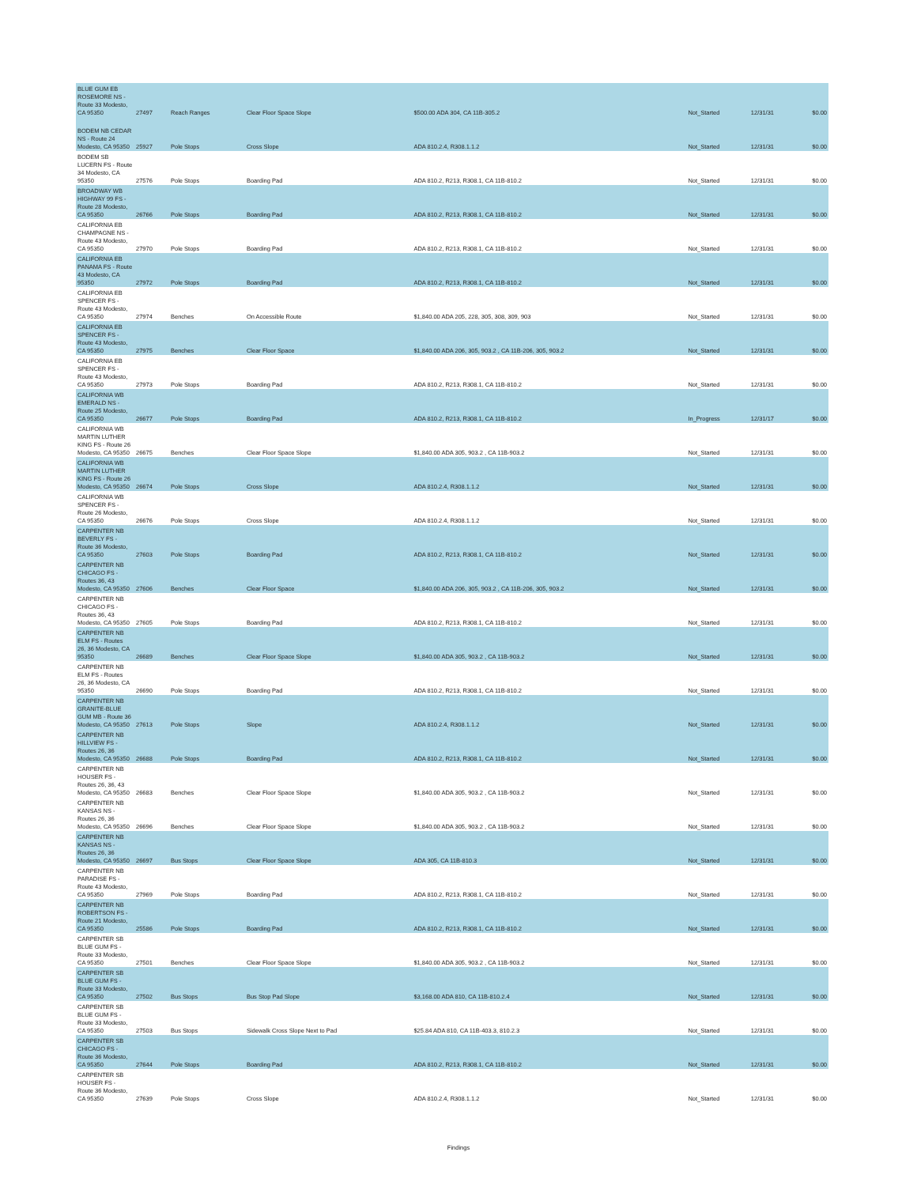| BLUE GUM EB ROSEMORE NS - Route 33 Modesto, CA 95350 | 27497 | Reach Ranges | Clear Floor Space Slope | $500.00 ADA 304, CA 11B-305.2 | Not_Started | 12/31/31 | $0.00 |
| BODEM NB CEDAR NS - Route 24 Modesto, CA 95350 | 25927 | Pole Stops | Cross Slope | ADA 810.2.4, R308.1.1.2 | Not_Started | 12/31/31 | $0.00 |
| BODEM SB LUCERN FS - Route 34 Modesto, CA 95350 | 27576 | Pole Stops | Boarding Pad | ADA 810.2, R213, R308.1, CA 11B-810.2 | Not_Started | 12/31/31 | $0.00 |
| BROADWAY WB HIGHWAY 99 FS - Route 28 Modesto, CA 95350 | 26766 | Pole Stops | Boarding Pad | ADA 810.2, R213, R308.1, CA 11B-810.2 | Not_Started | 12/31/31 | $0.00 |
| CALIFORNIA EB CHAMPAGNE NS - Route 43 Modesto, CA 95350 | 27970 | Pole Stops | Boarding Pad | ADA 810.2, R213, R308.1, CA 11B-810.2 | Not_Started | 12/31/31 | $0.00 |
| CALIFORNIA EB PANAMA FS - Route 43 Modesto, CA 95350 | 27972 | Pole Stops | Boarding Pad | ADA 810.2, R213, R308.1, CA 11B-810.2 | Not_Started | 12/31/31 | $0.00 |
| CALIFORNIA EB SPENCER FS - Route 43 Modesto, CA 95350 | 27974 | Benches | On Accessible Route | $1,840.00 ADA 205, 228, 305, 308, 309, 903 | Not_Started | 12/31/31 | $0.00 |
| CALIFORNIA EB SPENCER FS - Route 43 Modesto, CA 95350 | 27975 | Benches | Clear Floor Space | $1,840.00 ADA 206, 305, 903.2 , CA 11B-206, 305, 903.2 | Not_Started | 12/31/31 | $0.00 |
| CALIFORNIA EB SPENCER FS - Route 43 Modesto, CA 95350 | 27973 | Pole Stops | Boarding Pad | ADA 810.2, R213, R308.1, CA 11B-810.2 | Not_Started | 12/31/31 | $0.00 |
| CALIFORNIA WB EMERALD NS - Route 25 Modesto, CA 95350 | 26677 | Pole Stops | Boarding Pad | ADA 810.2, R213, R308.1, CA 11B-810.2 | In_Progress | 12/31/17 | $0.00 |
| CALIFORNIA WB MARTIN LUTHER KING FS - Route 26 Modesto, CA 95350 | 26675 | Benches | Clear Floor Space Slope | $1,840.00 ADA 305, 903.2 , CA 11B-903.2 | Not_Started | 12/31/31 | $0.00 |
| CALIFORNIA WB MARTIN LUTHER KING FS - Route 26 Modesto, CA 95350 | 26674 | Pole Stops | Cross Slope | ADA 810.2.4, R308.1.1.2 | Not_Started | 12/31/31 | $0.00 |
| CALIFORNIA WB SPENCER FS - Route 26 Modesto, CA 95350 | 26676 | Pole Stops | Cross Slope | ADA 810.2.4, R308.1.1.2 | Not_Started | 12/31/31 | $0.00 |
| CARPENTER NB BEVERLY FS - Route 36 Modesto, CA 95350 | 27603 | Pole Stops | Boarding Pad | ADA 810.2, R213, R308.1, CA 11B-810.2 | Not_Started | 12/31/31 | $0.00 |
| CARPENTER NB CHICAGO FS - Routes 36, 43 Modesto, CA 95350 | 27606 | Benches | Clear Floor Space | $1,840.00 ADA 206, 305, 903.2 , CA 11B-206, 305, 903.2 | Not_Started | 12/31/31 | $0.00 |
| CARPENTER NB CHICAGO FS - Routes 36, 43 Modesto, CA 95350 | 27605 | Pole Stops | Boarding Pad | ADA 810.2, R213, R308.1, CA 11B-810.2 | Not_Started | 12/31/31 | $0.00 |
| CARPENTER NB ELM FS - Routes 26, 36 Modesto, CA 95350 | 26689 | Benches | Clear Floor Space Slope | $1,840.00 ADA 305, 903.2 , CA 11B-903.2 | Not_Started | 12/31/31 | $0.00 |
| CARPENTER NB ELM FS - Routes 26, 36 Modesto, CA 95350 | 26690 | Pole Stops | Boarding Pad | ADA 810.2, R213, R308.1, CA 11B-810.2 | Not_Started | 12/31/31 | $0.00 |
| CARPENTER NB GRANITE-BLUE GUM MB - Route 36 Modesto, CA 95350 | 27613 | Pole Stops | Slope | ADA 810.2.4, R308.1.1.2 | Not_Started | 12/31/31 | $0.00 |
| CARPENTER NB HILLVIEW FS - Routes 26, 36 Modesto, CA 95350 | 26688 | Pole Stops | Boarding Pad | ADA 810.2, R213, R308.1, CA 11B-810.2 | Not_Started | 12/31/31 | $0.00 |
| CARPENTER NB HOUSER FS - Routes 26, 36, 43 Modesto, CA 95350 | 26683 | Benches | Clear Floor Space Slope | $1,840.00 ADA 305, 903.2 , CA 11B-903.2 | Not_Started | 12/31/31 | $0.00 |
| CARPENTER NB KANSAS NS - Routes 26, 36 Modesto, CA 95350 | 26696 | Benches | Clear Floor Space Slope | $1,840.00 ADA 305, 903.2 , CA 11B-903.2 | Not_Started | 12/31/31 | $0.00 |
| CARPENTER NB KANSAS NS - Routes 26, 36 Modesto, CA 95350 | 26697 | Bus Stops | Clear Floor Space Slope | ADA 305, CA 11B-810.3 | Not_Started | 12/31/31 | $0.00 |
| CARPENTER NB PARADISE FS - Route 43 Modesto, CA 95350 | 27969 | Pole Stops | Boarding Pad | ADA 810.2, R213, R308.1, CA 11B-810.2 | Not_Started | 12/31/31 | $0.00 |
| CARPENTER NB ROBERTSON FS - Route 21 Modesto, CA 95350 | 25586 | Pole Stops | Boarding Pad | ADA 810.2, R213, R308.1, CA 11B-810.2 | Not_Started | 12/31/31 | $0.00 |
| CARPENTER SB BLUE GUM FS - Route 33 Modesto, CA 95350 | 27501 | Benches | Clear Floor Space Slope | $1,840.00 ADA 305, 903.2 , CA 11B-903.2 | Not_Started | 12/31/31 | $0.00 |
| CARPENTER SB BLUE GUM FS - Route 33 Modesto, CA 95350 | 27502 | Bus Stops | Bus Stop Pad Slope | $3,168.00 ADA 810, CA 11B-810.2.4 | Not_Started | 12/31/31 | $0.00 |
| CARPENTER SB BLUE GUM FS - Route 33 Modesto, CA 95350 | 27503 | Bus Stops | Sidewalk Cross Slope Next to Pad | $25.84 ADA 810, CA 11B-403.3, 810.2.3 | Not_Started | 12/31/31 | $0.00 |
| CARPENTER SB CHICAGO FS - Route 36 Modesto, CA 95350 | 27644 | Pole Stops | Boarding Pad | ADA 810.2, R213, R308.1, CA 11B-810.2 | Not_Started | 12/31/31 | $0.00 |
| CARPENTER SB HOUSER FS - Route 36 Modesto, CA 95350 | 27639 | Pole Stops | Cross Slope | ADA 810.2.4, R308.1.1.2 | Not_Started | 12/31/31 | $0.00 |
Findings